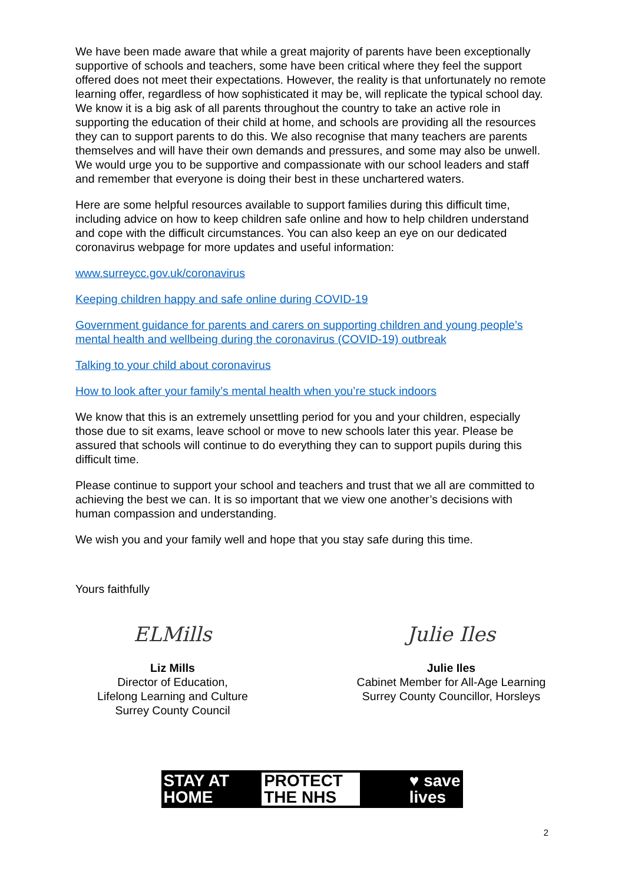We have been made aware that while a great majority of parents have been exceptionally supportive of schools and teachers, some have been critical where they feel the support offered does not meet their expectations. However, the reality is that unfortunately no remote learning offer, regardless of how sophisticated it may be, will replicate the typical school day. We know it is a big ask of all parents throughout the country to take an active role in supporting the education of their child at home, and schools are providing all the resources they can to support parents to do this. We also recognise that many teachers are parents themselves and will have their own demands and pressures, and some may also be unwell. We would urge you to be supportive and compassionate with our school leaders and staff and remember that everyone is doing their best in these unchartered waters.
Here are some helpful resources available to support families during this difficult time, including advice on how to keep children safe online and how to help children understand and cope with the difficult circumstances. You can also keep an eye on our dedicated coronavirus webpage for more updates and useful information:
www.surreycc.gov.uk/coronavirus
Keeping children happy and safe online during COVID-19
Government guidance for parents and carers on supporting children and young people’s mental health and wellbeing during the coronavirus (COVID-19) outbreak
Talking to your child about coronavirus
How to look after your family’s mental health when you’re stuck indoors
We know that this is an extremely unsettling period for you and your children, especially those due to sit exams, leave school or move to new schools later this year. Please be assured that schools will continue to do everything they can to support pupils during this difficult time.
Please continue to support your school and teachers and trust that we all are committed to achieving the best we can. It is so important that we view one another’s decisions with human compassion and understanding.
We wish you and your family well and hope that you stay safe during this time.
Yours faithfully
ELMills
Liz Mills
Director of Education,
Lifelong Learning and Culture
Surrey County Council
Julie Iles
Julie Iles
Cabinet Member for All-Age Learning
Surrey County Councillor, Horsleys
STAY AT
HOME
PROTECT
THE NHS
♥ save
lives
2